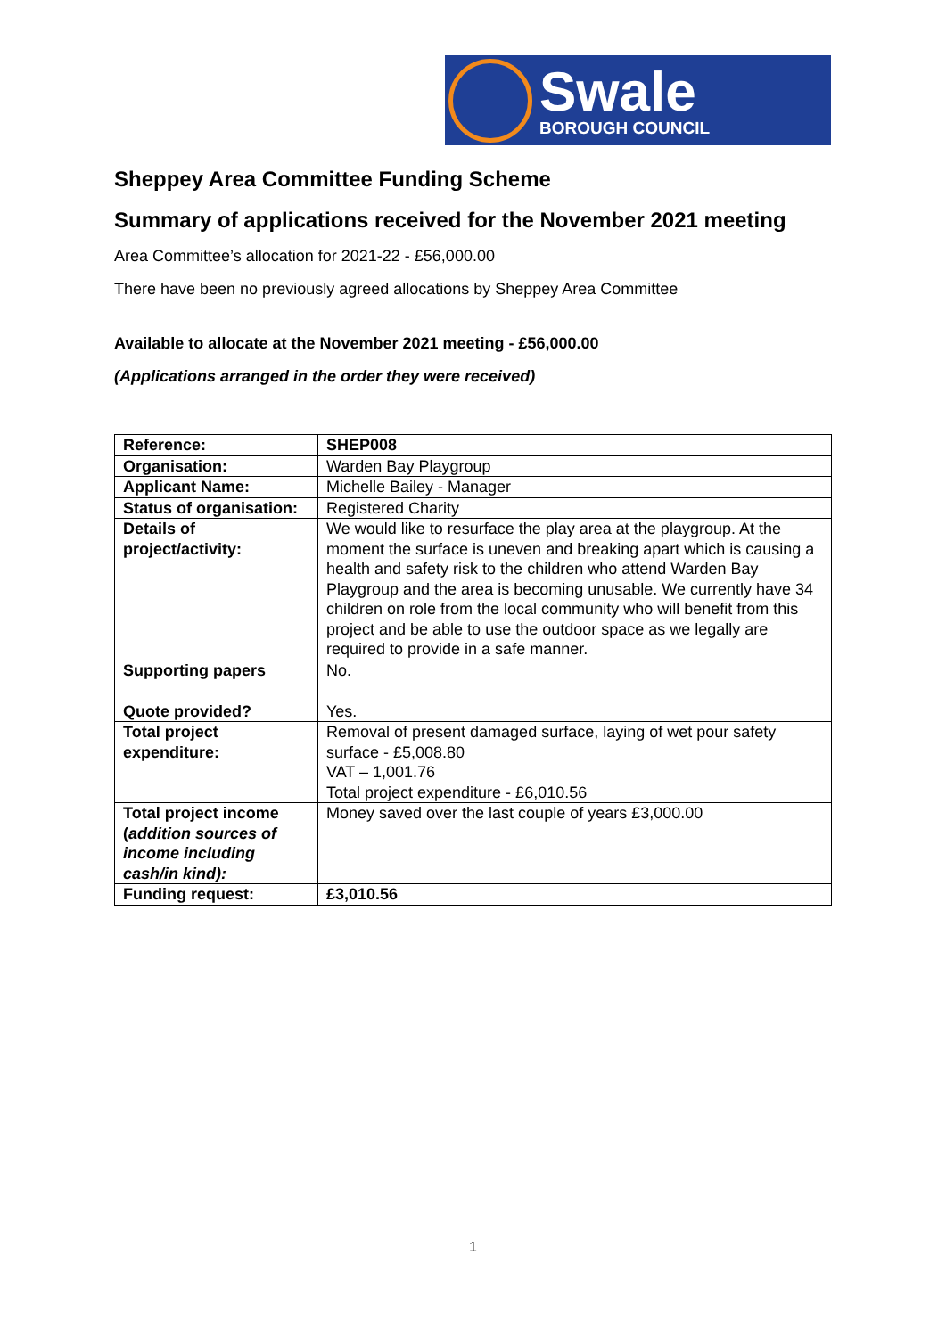Swale
BOROUGH COUNCIL
Sheppey Area Committee Funding Scheme
Summary of applications received for the November 2021 meeting
Area Committee’s allocation for 2021-22 - £56,000.00
There have been no previously agreed allocations by Sheppey Area Committee
Available to allocate at the November 2021 meeting - £56,000.00
(Applications arranged in the order they were received)
| Reference: | SHEP008 |
| Organisation: | Warden Bay Playgroup |
| Applicant Name: | Michelle Bailey - Manager |
| Status of organisation: | Registered Charity |
| Details of project/activity: | We would like to resurface the play area at the playgroup. At the moment the surface is uneven and breaking apart which is causing a health and safety risk to the children who attend Warden Bay Playgroup and the area is becoming unusable. We currently have 34 children on role from the local community who will benefit from this project and be able to use the outdoor space as we legally are required to provide in a safe manner. |
| Supporting papers | No. |
| Quote provided? | Yes. |
| Total project expenditure: | Removal of present damaged surface, laying of wet pour safety surface - £5,008.80 VAT – 1,001.76 Total project expenditure - £6,010.56 |
| Total project income ( addition sources of income including cash/in kind): | Money saved over the last couple of years £3,000.00 |
| Funding request: | £3,010.56 |
1